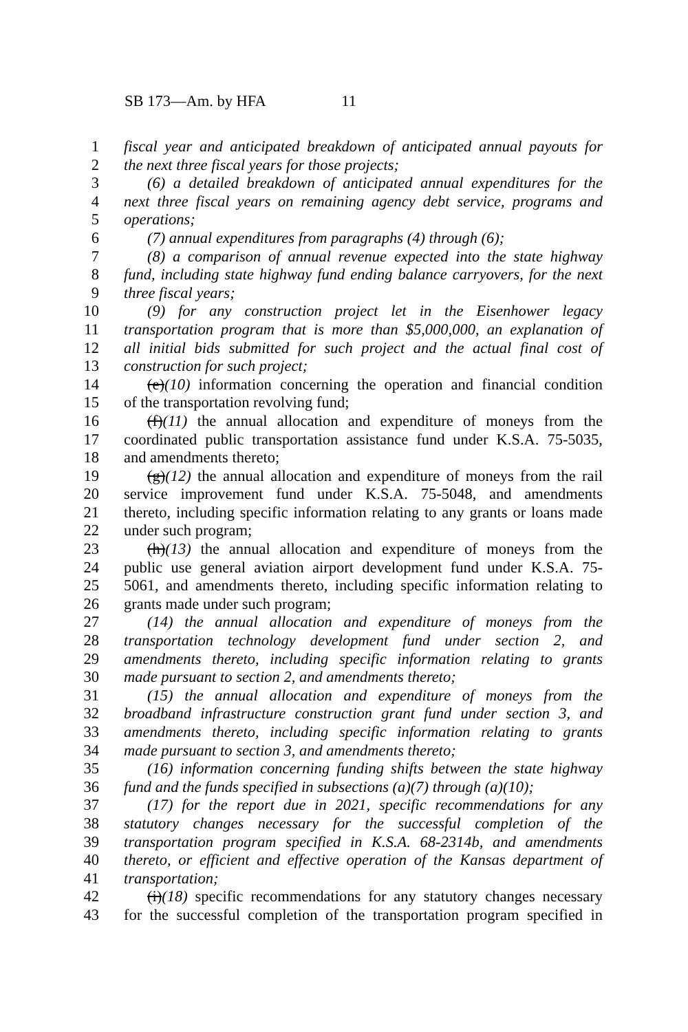SB 173—Am. by HFA 11
1 fiscal year and anticipated breakdown of anticipated annual payouts for
2 the next three fiscal years for those projects;
3 (6) a detailed breakdown of anticipated annual expenditures for the
4 next three fiscal years on remaining agency debt service, programs and
5 operations;
6 (7) annual expenditures from paragraphs (4) through (6);
7 (8) a comparison of annual revenue expected into the state highway
8 fund, including state highway fund ending balance carryovers, for the next
9 three fiscal years;
10 (9) for any construction project let in the Eisenhower legacy
11 transportation program that is more than $5,000,000, an explanation of
12 all initial bids submitted for such project and the actual final cost of
13 construction for such project;
14 (e)(10) information concerning the operation and financial condition
15 of the transportation revolving fund;
16 (f)(11) the annual allocation and expenditure of moneys from the
17 coordinated public transportation assistance fund under K.S.A. 75-5035,
18 and amendments thereto;
19 (g)(12) the annual allocation and expenditure of moneys from the rail
20 service improvement fund under K.S.A. 75-5048, and amendments
21 thereto, including specific information relating to any grants or loans made
22 under such program;
23 (h)(13) the annual allocation and expenditure of moneys from the
24 public use general aviation airport development fund under K.S.A. 75-
25 5061, and amendments thereto, including specific information relating to
26 grants made under such program;
27 (14) the annual allocation and expenditure of moneys from the
28 transportation technology development fund under section 2, and
29 amendments thereto, including specific information relating to grants
30 made pursuant to section 2, and amendments thereto;
31 (15) the annual allocation and expenditure of moneys from the
32 broadband infrastructure construction grant fund under section 3, and
33 amendments thereto, including specific information relating to grants
34 made pursuant to section 3, and amendments thereto;
35 (16) information concerning funding shifts between the state highway
36 fund and the funds specified in subsections (a)(7) through (a)(10);
37 (17) for the report due in 2021, specific recommendations for any
38 statutory changes necessary for the successful completion of the
39 transportation program specified in K.S.A. 68-2314b, and amendments
40 thereto, or efficient and effective operation of the Kansas department of
41 transportation;
42 (i)(18) specific recommendations for any statutory changes necessary
43 for the successful completion of the transportation program specified in